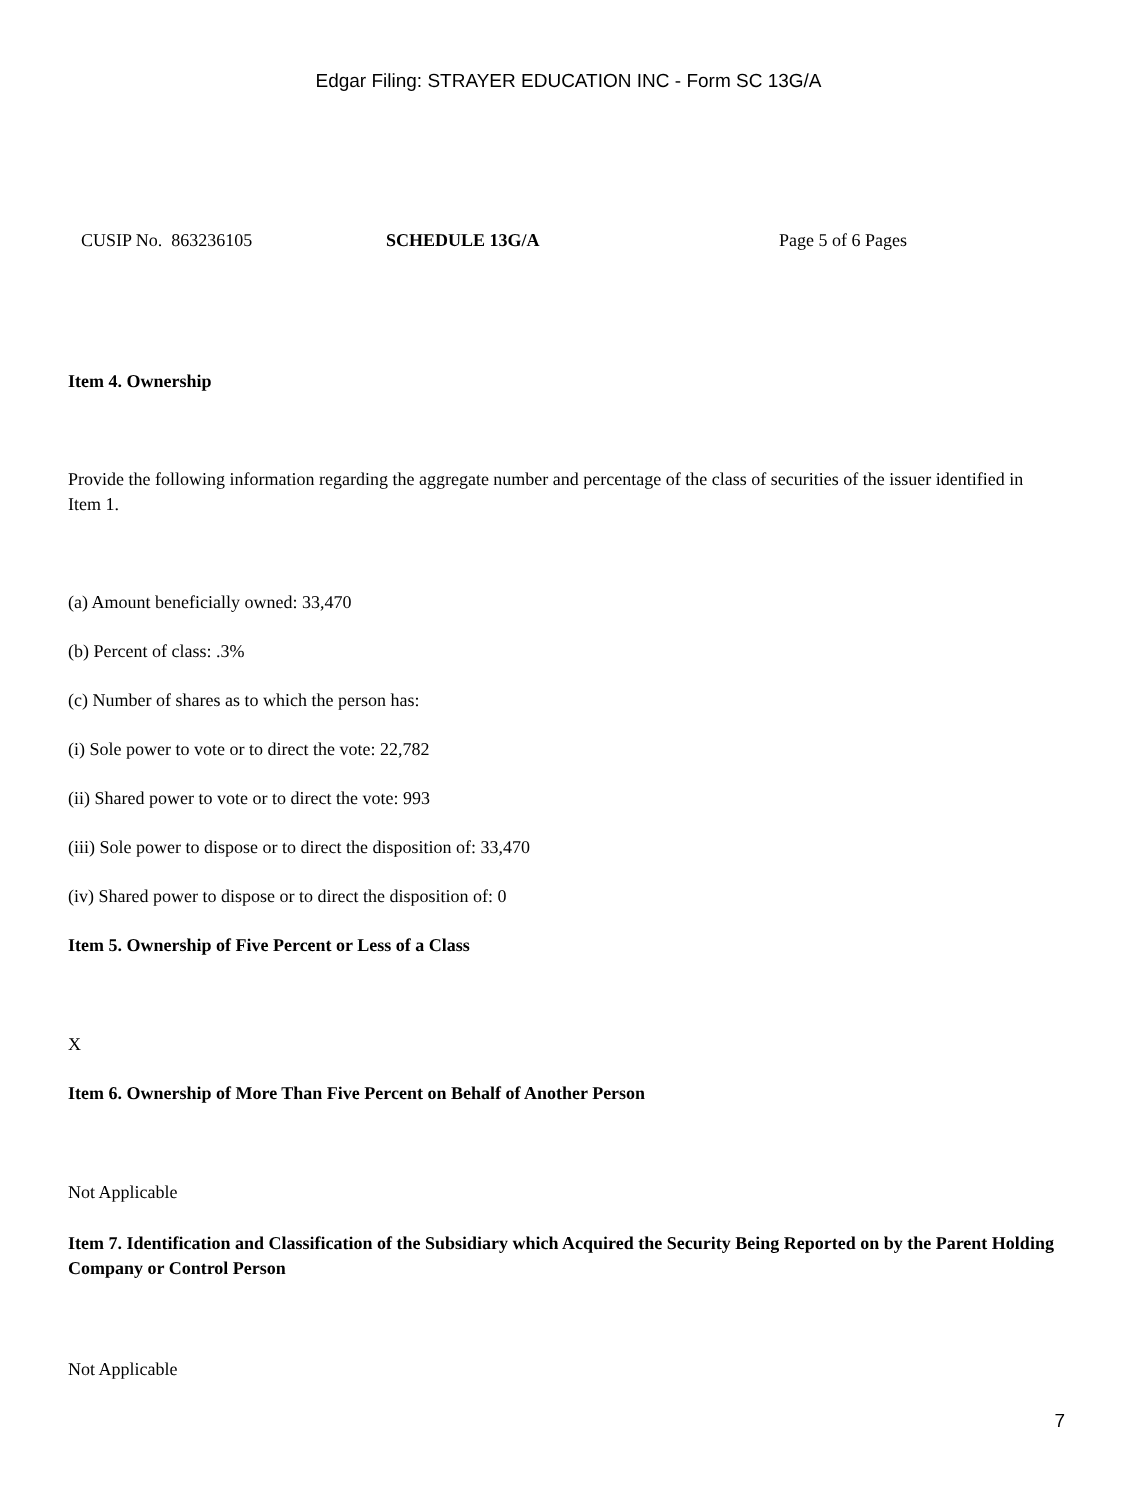Edgar Filing: STRAYER EDUCATION INC - Form SC 13G/A
CUSIP No. 863236105
SCHEDULE 13G/A
Page 5 of 6 Pages
Item 4. Ownership
Provide the following information regarding the aggregate number and percentage of the class of securities of the issuer identified in Item 1.
(a) Amount beneficially owned: 33,470
(b) Percent of class: .3%
(c) Number of shares as to which the person has:
(i) Sole power to vote or to direct the vote: 22,782
(ii) Shared power to vote or to direct the vote: 993
(iii) Sole power to dispose or to direct the disposition of: 33,470
(iv) Shared power to dispose or to direct the disposition of: 0
Item 5. Ownership of Five Percent or Less of a Class
X
Item 6. Ownership of More Than Five Percent on Behalf of Another Person
Not Applicable
Item 7. Identification and Classification of the Subsidiary which Acquired the Security Being Reported on by the Parent Holding Company or Control Person
Not Applicable
7